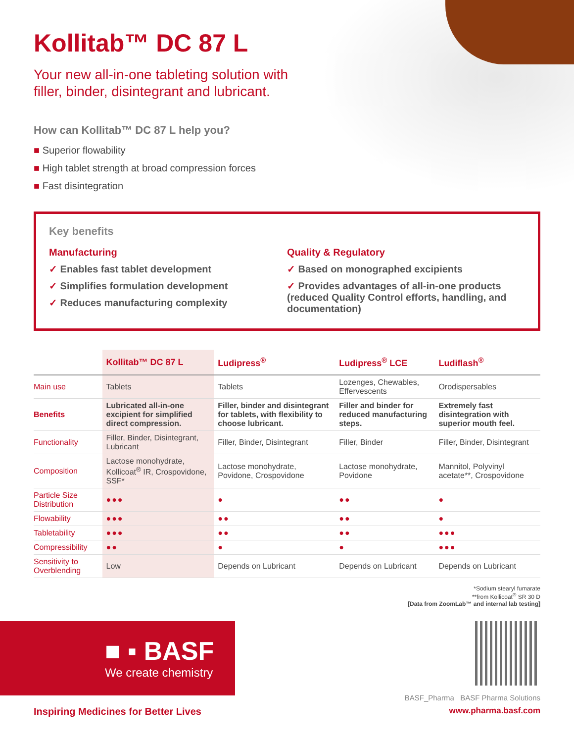Kollitab™ DC 87 L
Your new all-in-one tableting solution with
filler, binder, disintegrant and lubricant.
How can Kollitab™ DC 87 L help you?
■ Superior flowability
■ High tablet strength at broad compression forces
■ Fast disintegration
Key benefits
Manufacturing
✓ Enables fast tablet development
✓ Simplifies formulation development
✓ Reduces manufacturing complexity
Quality & Regulatory
✓ Based on monographed excipients
✓ Provides advantages of all-in-one products (reduced Quality Control efforts, handling, and documentation)
| | Kollitab™ DC 87 L | Ludipress<sup>®</sup> | Ludipress<sup>®</sup> LCE | Ludiflash<sup>®</sup> |
| --- | --- | --- | --- | --- |
| Main use | Tablets | Tablets | Lozenges, Chewables, Effervescents | Orodispersables |
| Benefits | Lubricated all-in-one excipient for simplified direct compression. | Filler, binder and disintegrant for tablets, with flexibility to choose lubricant. | Filler and binder for reduced manufacturing steps. | Extremely fast disintegration with superior mouth feel. |
| Functionality | Filler, Binder, Disintegrant, Lubricant | Filler, Binder, Disintegrant | Filler, Binder | Filler, Binder, Disintegrant |
| Composition | Lactose monohydrate, Kollicoat<sup>®</sup> IR, Crospovidone, SSF* | Lactose monohydrate, Povidone, Crospovidone | Lactose monohydrate, Povidone | Mannitol, Polyvinyl acetate**, Crospovidone |
| Particle Size Distribution | ●●● | ● | ●● | ● |
| Flowability | ●●● | ●● | ●● | ● |
| Tabletability | ●●● | ●● | ●● | ●●● |
| Compressibility | ●● | ● | ● | ●●● |
| Sensitivity to Overblending | Low | Depends on Lubricant | Depends on Lubricant | Depends on Lubricant |
*Sodium stearyl fumarate
**from Kollicoat<sup>®</sup> SR 30 D
[Data from ZoomLab™ and internal lab testing]
■ ▪ BASF
We create chemistry
BASF_Pharma BASF Pharma Solutions
Inspiring Medicines for Better Lives www.pharma.basf.com